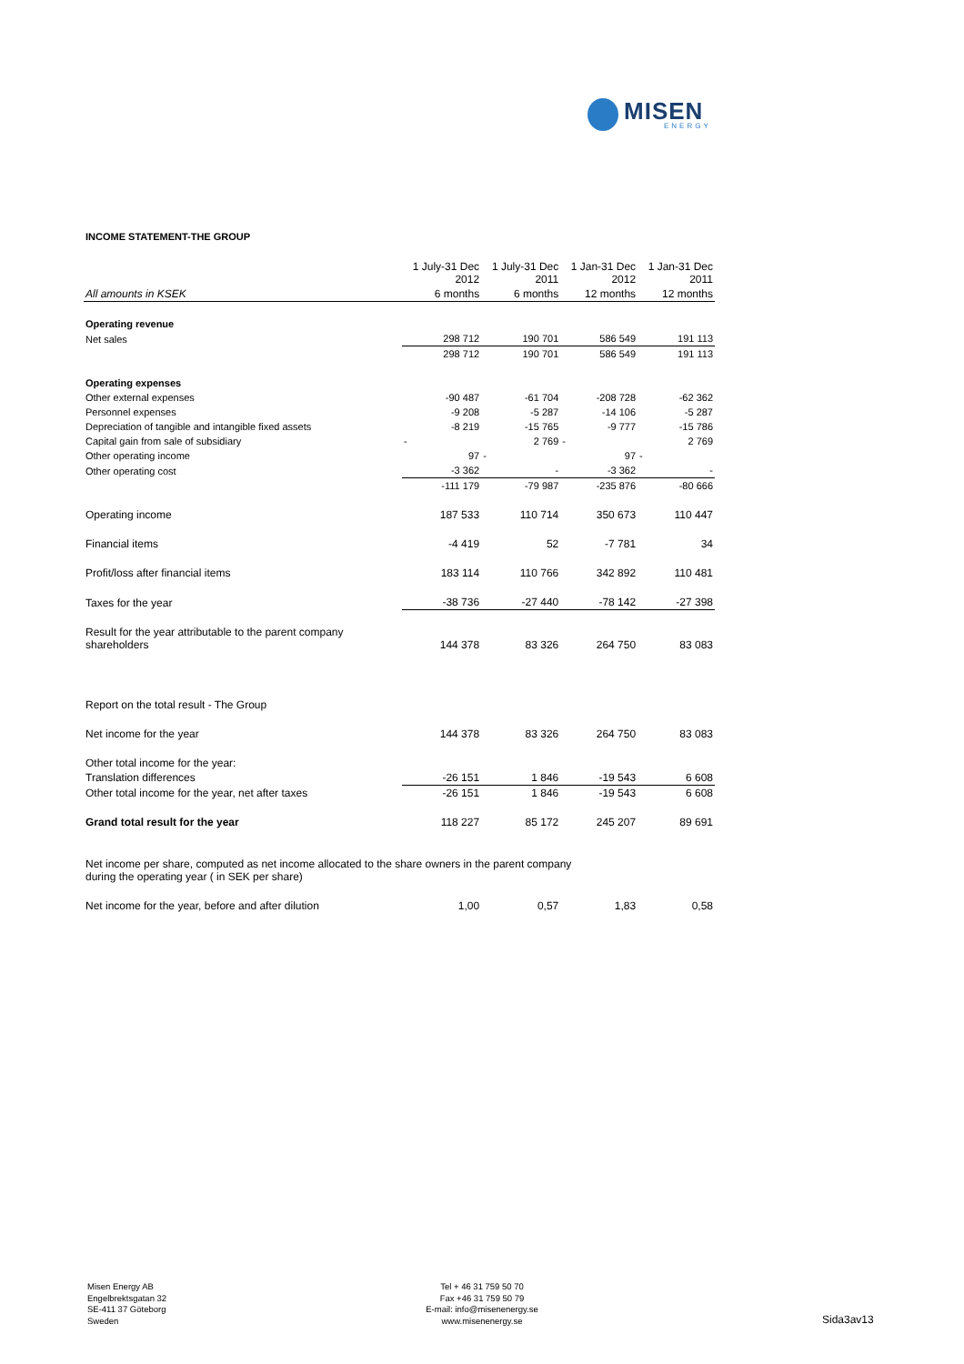MISEN
ENERGY
INCOME STATEMENT-THE GROUP
| | 1 July-31 Dec 2012 | 1 July-31 Dec 2011 | 1 Jan-31 Dec 2012 | 1 Jan-31 Dec 2011 |
| --- | --- | --- | --- | --- |
| All amounts in KSEK | 6 months | 6 months | 12 months | 12 months |
| Operating revenue | | | | |
| Net sales | 298 712 | 190 701 | 586 549 | 191 113 |
| | 298 712 | 190 701 | 586 549 | 191 113 |
| Operating expenses | | | | |
| Other external expenses | -90 487 | -61 704 | -208 728 | -62 362 |
| Personnel expenses | -9 208 | -5 287 | -14 106 | -5 287 |
| Depreciation of tangible and intangible fixed assets | -8 219 | -15 765 | -9 777 | -15 786 |
| Capital gain from sale of subsidiary | - | 2 769 | - | 2 769 |
| Other operating income | 97 | - | 97 | - |
| Other operating cost | -3 362 | - | -3 362 | - |
| | -111 179 | -79 987 | -235 876 | -80 666 |
| Operating income | 187 533 | 110 714 | 350 673 | 110 447 |
| Financial items | -4 419 | 52 | -7 781 | 34 |
| Profit/loss after financial items | 183 114 | 110 766 | 342 892 | 110 481 |
| Taxes for the year | -38 736 | -27 440 | -78 142 | -27 398 |
| Result for the year attributable to the parent company shareholders | 144 378 | 83 326 | 264 750 | 83 083 |
| Report on the total result - The Group | | | | |
| Net income for the year | 144 378 | 83 326 | 264 750 | 83 083 |
| Other total income for the year: | | | | |
| Translation differences | -26 151 | 1 846 | -19 543 | 6 608 |
| Other total income for the year, net after taxes | -26 151 | 1 846 | -19 543 | 6 608 |
| Grand total result for the year | 118 227 | 85 172 | 245 207 | 89 691 |
| Net income per share, computed as net income allocated to the share owners in the parent company during the operating year ( in SEK per share) | | | | |
| Net income for the year, before and after dilution | 1,00 | 0,57 | 1,83 | 0,58 |
Misen Energy AB
Engelbrektsgatan 32
SE-411 37 Göteborg
Sweden
Tel + 46 31 759 50 70
Fax +46 31 759 50 79
E-mail: info@misenenergy.se
www.misenenergy.se
Sida3av13